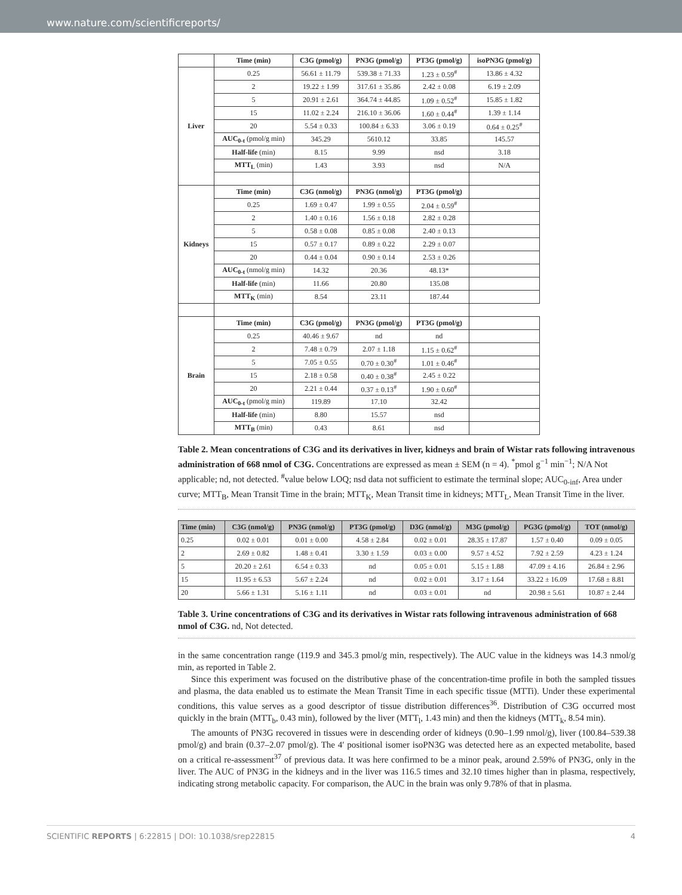www.nature.com/scientificreports/
| | Time (min) | C3G (pmol/g) | PN3G (pmol/g) | PT3G (pmol/g) | isoPN3G (pmol/g) |
| --- | --- | --- | --- | --- | --- |
| Liver | 0.25 | 56.61 ± 11.79 | 539.38 ± 71.33 | 1.23 ± 0.59<sup>#</sup> | 13.86 ± 4.32 |
| | 2 | 19.22 ± 1.99 | 317.61 ± 35.86 | 2.42 ± 0.08 | 6.19 ± 2.09 |
| | 5 | 20.91 ± 2.61 | 364.74 ± 44.85 | 1.09 ± 0.52<sup>#</sup> | 15.85 ± 1.82 |
| | 15 | 11.02 ± 2.24 | 216.10 ± 36.06 | 1.60 ± 0.44<sup>#</sup> | 1.39 ± 1.14 |
| | 20 | 5.54 ± 0.33 | 100.84 ± 6.33 | 3.06 ± 0.19 | 0.64 ± 0.25<sup>#</sup> |
| | AUC<sub>0-t</sub> (pmol/g min) | 345.29 | 5610.12 | 33.85 | 145.57 |
| | Half-life (min) | 8.15 | 9.99 | nsd | 3.18 |
| | MTT<sub>L</sub> (min) | 1.43 | 3.93 | nsd | N/A |
| Kidneys | Time (min) | C3G (nmol/g) | PN3G (nmol/g) | PT3G (pmol/g) | |
| | 0.25 | 1.69 ± 0.47 | 1.99 ± 0.55 | 2.04 ± 0.59<sup>#</sup> | |
| | 2 | 1.40 ± 0.16 | 1.56 ± 0.18 | 2.82 ± 0.28 | |
| | 5 | 0.58 ± 0.08 | 0.85 ± 0.08 | 2.40 ± 0.13 | |
| | 15 | 0.57 ± 0.17 | 0.89 ± 0.22 | 2.29 ± 0.07 | |
| | 20 | 0.44 ± 0.04 | 0.90 ± 0.14 | 2.53 ± 0.26 | |
| | AUC<sub>0-t</sub> (nmol/g min) | 14.32 | 20.36 | 48.13* | |
| | Half-life (min) | 11.66 | 20.80 | 135.08 | |
| | MTT<sub>K</sub> (min) | 8.54 | 23.11 | 187.44 | |
| Brain | Time (min) | C3G (pmol/g) | PN3G (pmol/g) | PT3G (pmol/g) | |
| | 0.25 | 40.46 ± 9.67 | nd | nd | |
| | 2 | 7.48 ± 0.79 | 2.07 ± 1.18 | 1.15 ± 0.62<sup>#</sup> | |
| | 5 | 7.05 ± 0.55 | 0.70 ± 0.30<sup>#</sup> | 1.01 ± 0.46<sup>#</sup> | |
| | 15 | 2.18 ± 0.58 | 0.40 ± 0.38<sup>#</sup> | 2.45 ± 0.22 | |
| | 20 | 2.21 ± 0.44 | 0.37 ± 0.13<sup>#</sup> | 1.90 ± 0.60<sup>#</sup> | |
| | AUC<sub>0-t</sub> (pmol/g min) | 119.89 | 17.10 | 32.42 | |
| | Half-life (min) | 8.80 | 15.57 | nsd | |
| | MTT<sub>B</sub> (min) | 0.43 | 8.61 | nsd | |
Table 2. Mean concentrations of C3G and its derivatives in liver, kidneys and brain of Wistar rats following intravenous administration of 668 nmol of C3G. Concentrations are expressed as mean ± SEM (n = 4). <sup>*</sup>pmol g<sup>−1</sup> min<sup>−1</sup>; N/A Not applicable; nd, not detected. <sup>#</sup>value below LOQ; nsd data not sufficient to estimate the terminal slope; AUC<sub>0-inf</sub>, Area under curve; MTT<sub>B</sub>, Mean Transit Time in the brain; MTT<sub>K</sub>, Mean Transit time in kidneys; MTT<sub>L</sub>, Mean Transit Time in the liver.
| Time (min) | C3G (nmol/g) | PN3G (nmol/g) | PT3G (pmol/g) | D3G (nmol/g) | M3G (pmol/g) | PG3G (pmol/g) | TOT (nmol/g) |
| --- | --- | --- | --- | --- | --- | --- | --- |
| 0.25 | 0.02 ± 0.01 | 0.01 ± 0.00 | 4.58 ± 2.84 | 0.02 ± 0.01 | 28.35 ± 17.87 | 1.57 ± 0.40 | 0.09 ± 0.05 |
| 2 | 2.69 ± 0.82 | 1.48 ± 0.41 | 3.30 ± 1.59 | 0.03 ± 0.00 | 9.57 ± 4.52 | 7.92 ± 2.59 | 4.23 ± 1.24 |
| 5 | 20.20 ± 2.61 | 6.54 ± 0.33 | nd | 0.05 ± 0.01 | 5.15 ± 1.88 | 47.09 ± 4.16 | 26.84 ± 2.96 |
| 15 | 11.95 ± 6.53 | 5.67 ± 2.24 | nd | 0.02 ± 0.01 | 3.17 ± 1.64 | 33.22 ± 16.09 | 17.68 ± 8.81 |
| 20 | 5.66 ± 1.31 | 5.16 ± 1.11 | nd | 0.03 ± 0.01 | nd | 20.98 ± 5.61 | 10.87 ± 2.44 |
Table 3. Urine concentrations of C3G and its derivatives in Wistar rats following intravenous administration of 668 nmol of C3G. nd, Not detected.
in the same concentration range (119.9 and 345.3 pmol/g min, respectively). The AUC value in the kidneys was 14.3 nmol/g min, as reported in Table 2.
Since this experiment was focused on the distributive phase of the concentration-time profile in both the sampled tissues and plasma, the data enabled us to estimate the Mean Transit Time in each specific tissue (MTTi). Under these experimental conditions, this value serves as a good descriptor of tissue distribution differences<sup>36</sup>. Distribution of C3G occurred most quickly in the brain (MTT<sub>b</sub>, 0.43 min), followed by the liver (MTT<sub>l</sub>, 1.43 min) and then the kidneys (MTT<sub>k</sub>, 8.54 min).
The amounts of PN3G recovered in tissues were in descending order of kidneys (0.90–1.99 nmol/g), liver (100.84–539.38 pmol/g) and brain (0.37–2.07 pmol/g). The 4′ positional isomer isoPN3G was detected here as an expected metabolite, based on a critical re-assessment<sup>37</sup> of previous data. It was here confirmed to be a minor peak, around 2.59% of PN3G, only in the liver. The AUC of PN3G in the kidneys and in the liver was 116.5 times and 32.10 times higher than in plasma, respectively, indicating strong metabolic capacity. For comparison, the AUC in the brain was only 9.78% of that in plasma.
SCIENTIFIC REPORTS | 6:22815 | DOI: 10.1038/srep22815 4